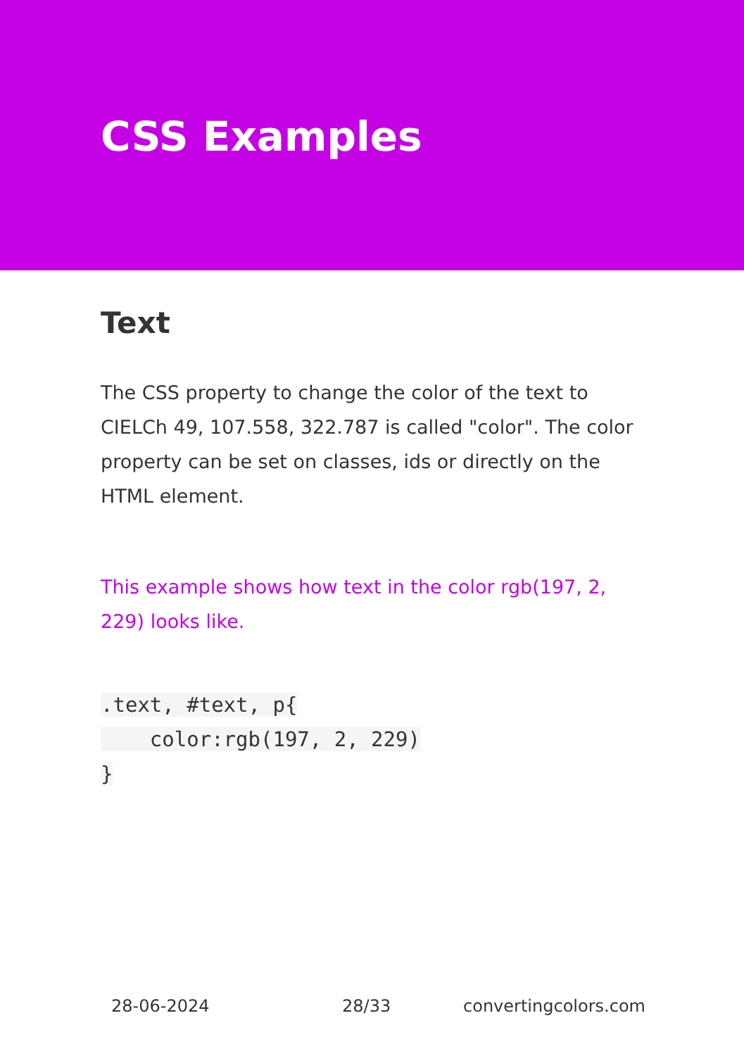CSS Examples
Text
The CSS property to change the color of the text to CIELCh 49, 107.558, 322.787 is called "color". The color property can be set on classes, ids or directly on the HTML element.
This example shows how text in the color rgb(197, 2, 229) looks like.
.text, #text, p{
    color:rgb(197, 2, 229)
}
28-06-2024 28/33 convertingcolors.com